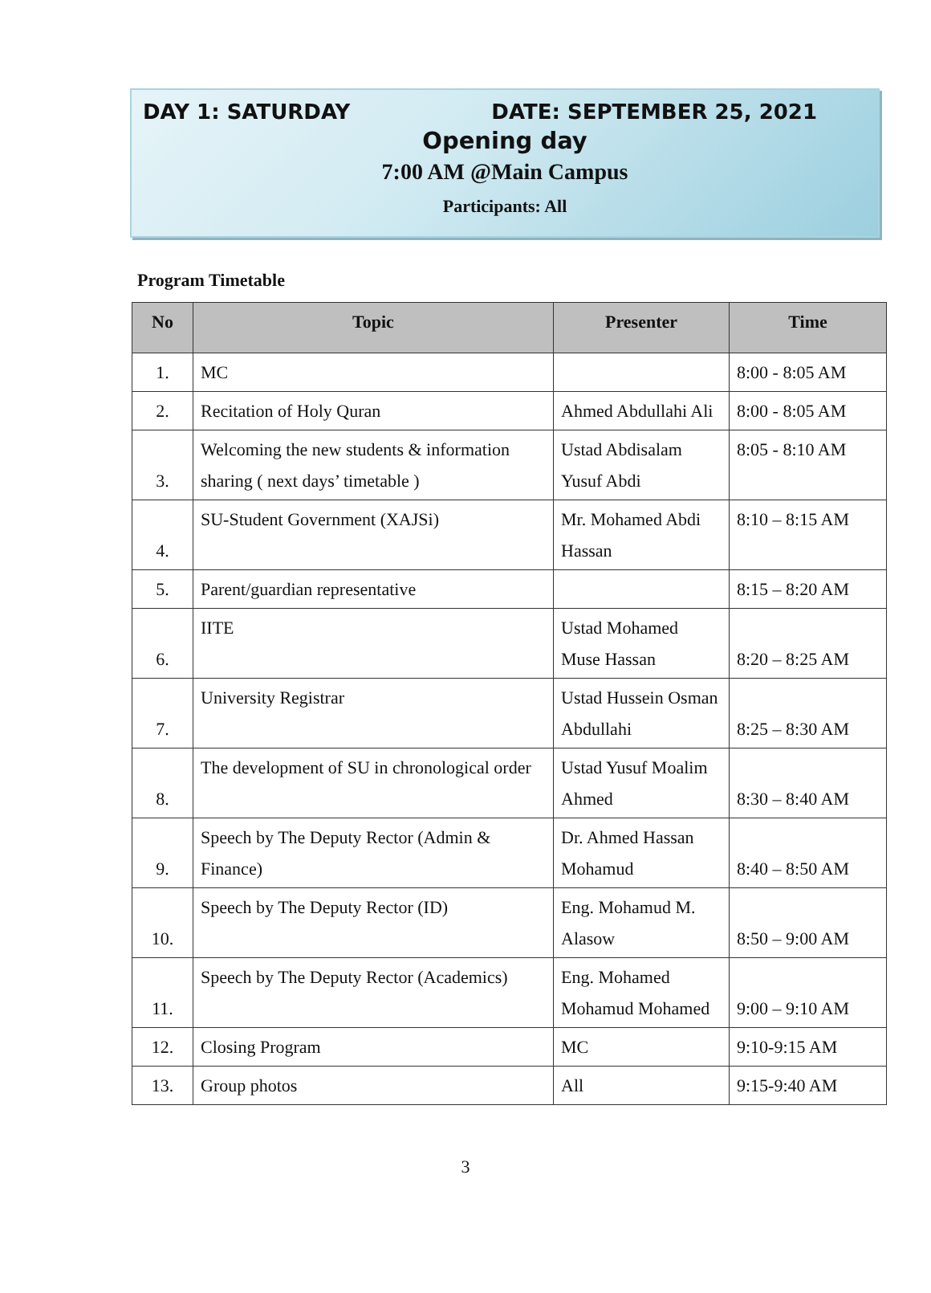DAY 1: SATURDAY DATE: SEPTEMBER 25, 2021
Opening day
7:00 AM @Main Campus
Participants: All
Program Timetable
| No | Topic | Presenter | Time |
| --- | --- | --- | --- |
| 1. | MC | | 8:00 - 8:05 AM |
| 2. | Recitation of Holy Quran | Ahmed Abdullahi Ali | 8:00 - 8:05 AM |
| 3. | Welcoming the new students & information sharing ( next days’ timetable ) | Ustad Abdisalam Yusuf Abdi | 8:05 - 8:10 AM |
| 4. | SU-Student Government (XAJSi) | Mr. Mohamed Abdi Hassan | 8:10 – 8:15 AM |
| 5. | Parent/guardian representative | | 8:15 – 8:20 AM |
| 6. | IITE | Ustad Mohamed Muse Hassan | 8:20 – 8:25 AM |
| 7. | University Registrar | Ustad Hussein Osman Abdullahi | 8:25 – 8:30 AM |
| 8. | The development of SU in chronological order | Ustad Yusuf Moalim Ahmed | 8:30 – 8:40 AM |
| 9. | Speech by The Deputy Rector (Admin & Finance) | Dr. Ahmed Hassan Mohamud | 8:40 – 8:50 AM |
| 10. | Speech by The Deputy Rector (ID) | Eng. Mohamud M. Alasow | 8:50 – 9:00 AM |
| 11. | Speech by The Deputy Rector (Academics) | Eng. Mohamed Mohamud Mohamed | 9:00 – 9:10 AM |
| 12. | Closing Program | MC | 9:10-9:15 AM |
| 13. | Group photos | All | 9:15-9:40 AM |
3